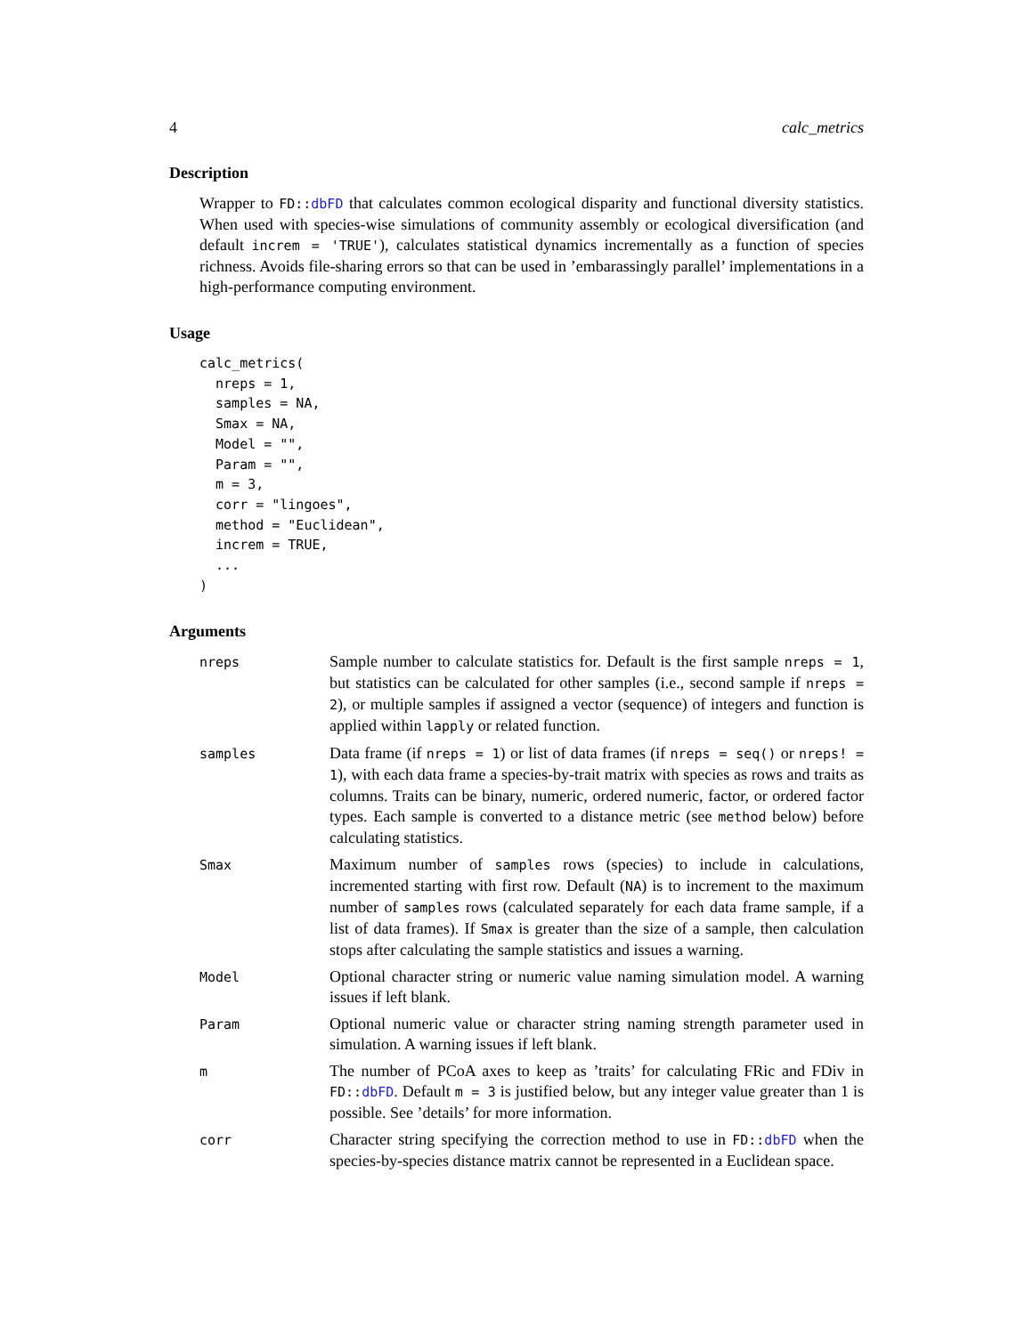4 calc_metrics
Description
Wrapper to FD::dbFD that calculates common ecological disparity and functional diversity statistics. When used with species-wise simulations of community assembly or ecological diversification (and default increm = 'TRUE'), calculates statistical dynamics incrementally as a function of species richness. Avoids file-sharing errors so that can be used in ’embarassingly parallel’ implementations in a high-performance computing environment.
Usage
calc_metrics(
  nreps = 1,
  samples = NA,
  Smax = NA,
  Model = "",
  Param = "",
  m = 3,
  corr = "lingoes",
  method = "Euclidean",
  increm = TRUE,
  ...
)
Arguments
| nreps | Sample number to calculate statistics for. Default is the first sample nreps = 1 , but statistics can be calculated for other samples (i.e., second sample if nreps = 2 ), or multiple samples if assigned a vector (sequence) of integers and function is applied within lapply or related function. |
| samples | Data frame (if nreps = 1 ) or list of data frames (if nreps = seq() or nreps! = 1 ), with each data frame a species-by-trait matrix with species as rows and traits as columns. Traits can be binary, numeric, ordered numeric, factor, or ordered factor types. Each sample is converted to a distance metric (see method below) before calculating statistics. |
| Smax | Maximum number of samples rows (species) to include in calculations, incremented starting with first row. Default ( NA ) is to increment to the maximum number of samples rows (calculated separately for each data frame sample, if a list of data frames). If Smax is greater than the size of a sample, then calculation stops after calculating the sample statistics and issues a warning. |
| Model | Optional character string or numeric value naming simulation model. A warning issues if left blank. |
| Param | Optional numeric value or character string naming strength parameter used in simulation. A warning issues if left blank. |
| m | The number of PCoA axes to keep as ’traits’ for calculating FRic and FDiv in FD:: dbFD . Default m = 3 is justified below, but any integer value greater than 1 is possible. See ’details’ for more information. |
| corr | Character string specifying the correction method to use in FD:: dbFD when the species-by-species distance matrix cannot be represented in a Euclidean space. |